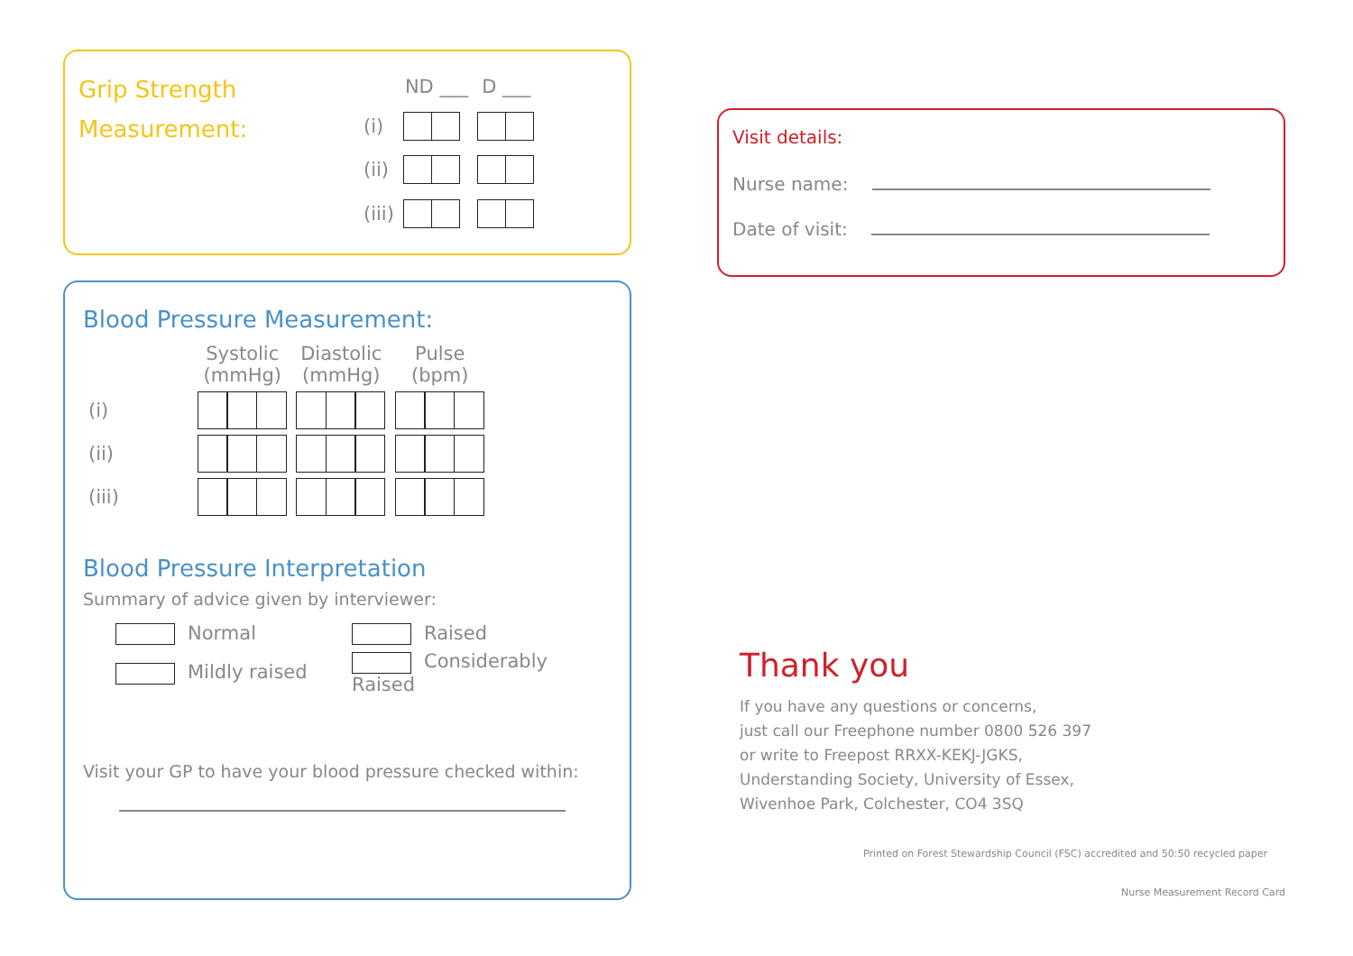Grip Strength
Measurement:
| | ND ___ | D ___ |
| --- | --- | --- |
| (i) | | |
| (ii) | | |
| (iii) | | |
Blood Pressure Measurement:
| | Systolic (mmHg) | Diastolic (mmHg) | Pulse (bpm) |
| --- | --- | --- | --- |
| (i) | | | |
| (ii) | | | |
| (iii) | | | |
Blood Pressure Interpretation
Summary of advice given by interviewer:
| Normal | Raised |
| Mildly raised | Considerably Raised |
Visit your GP to have your blood pressure checked within:
Visit details:
Nurse name:
Date of visit:
Thank you
If you have any questions or concerns,
just call our Freephone number 0800 526 397
or write to Freepost RRXX-KEKJ-JGKS,
Understanding Society, University of Essex,
Wivenhoe Park, Colchester, CO4 3SQ
Printed on Forest Stewardship Council (FSC) accredited and 50:50 recycled paper
Nurse Measurement Record Card